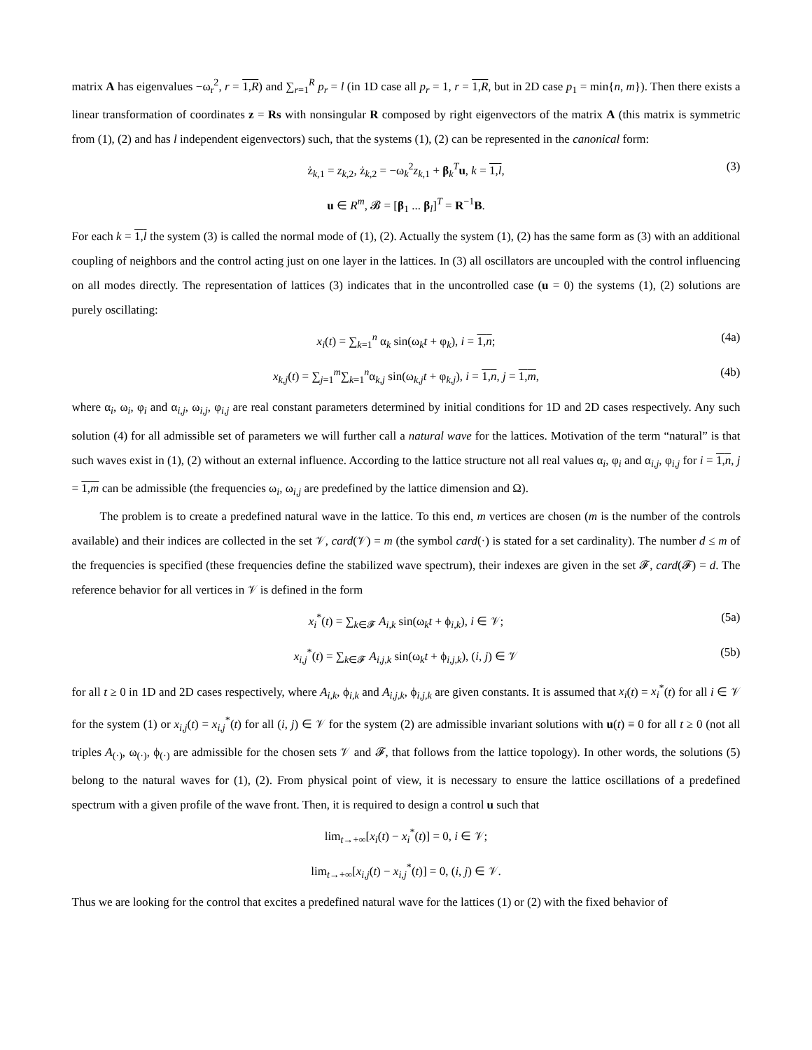matrix A has eigenvalues −ω<sub>r</sub><sup>2</sup>, r = 1,R) and ∑<sub>r=1</sub><sup>R</sup> p<sub>r</sub> = l (in 1D case all p<sub>r</sub> = 1, r = 1,R, but in 2D case p<sub>1</sub> = min{n, m}). Then there exists a linear transformation of coordinates z = Rs with nonsingular R composed by right eigenvectors of the matrix A (this matrix is symmetric from (1), (2) and has l independent eigenvectors) such, that the systems (1), (2) can be represented in the canonical form:
ż<sub>k,1</sub> = z<sub>k,2</sub>, ż<sub>k,2</sub> = −ω<sub>k</sub><sup>2</sup>z<sub>k,1</sub> + β<sub>k</sub><sup>T</sup>u, k = 1,l, (3)
u ∈ R<sup>m</sup>, 𝓑 = [β<sub>1</sub> ... β<sub>l</sub>]<sup>T</sup> = R<sup>−1</sup>B.
For each k = 1,l the system (3) is called the normal mode of (1), (2). Actually the system (1), (2) has the same form as (3) with an additional coupling of neighbors and the control acting just on one layer in the lattices. In (3) all oscillators are uncoupled with the control influencing on all modes directly. The representation of lattices (3) indicates that in the uncontrolled case (u = 0) the systems (1), (2) solutions are purely oscillating:
x<sub>i</sub>(t) = ∑<sub>k=1</sub><sup>n</sup> α<sub>k</sub> sin(ω<sub>k</sub>t + φ<sub>k</sub>), i = 1,n; (4a)
x<sub>k,j</sub>(t) = ∑<sub>j=1</sub><sup>m</sup>∑<sub>k=1</sub><sup>n</sup>α<sub>k,j</sub> sin(ω<sub>k,j</sub>t + φ<sub>k,j</sub>), i = 1,n, j = 1,m, (4b)
where α<sub>i</sub>, ω<sub>i</sub>, φ<sub>i</sub> and α<sub>i,j</sub>, ω<sub>i,j</sub>, φ<sub>i,j</sub> are real constant parameters determined by initial conditions for 1D and 2D cases respectively. Any such solution (4) for all admissible set of parameters we will further call a natural wave for the lattices. Motivation of the term “natural” is that such waves exist in (1), (2) without an external influence. According to the lattice structure not all real values α<sub>i</sub>, φ<sub>i</sub> and α<sub>i,j</sub>, φ<sub>i,j</sub> for i = 1,n, j = 1,m can be admissible (the frequencies ω<sub>i</sub>, ω<sub>i,j</sub> are predefined by the lattice dimension and Ω).
The problem is to create a predefined natural wave in the lattice. To this end, m vertices are chosen (m is the number of the controls available) and their indices are collected in the set 𝒱, card(𝒱) = m (the symbol card(·) is stated for a set cardinality). The number d ≤ m of the frequencies is specified (these frequencies define the stabilized wave spectrum), their indexes are given in the set 𝓕, card(𝓕) = d. The reference behavior for all vertices in 𝒱 is defined in the form
x<sub>i</sub><sup>*</sup>(t) = ∑<sub>k∈𝓕</sub> A<sub>i,k</sub> sin(ω<sub>k</sub>t + ϕ<sub>i,k</sub>), i ∈ 𝒱; (5a)
x<sub>i,j</sub><sup>*</sup>(t) = ∑<sub>k∈𝓕</sub> A<sub>i,j,k</sub> sin(ω<sub>k</sub>t + ϕ<sub>i,j,k</sub>), (i, j) ∈ 𝒱 (5b)
for all t ≥ 0 in 1D and 2D cases respectively, where A<sub>i,k</sub>, ϕ<sub>i,k</sub> and A<sub>i,j,k</sub>, ϕ<sub>i,j,k</sub> are given constants. It is assumed that x<sub>i</sub>(t) = x<sub>i</sub><sup>*</sup>(t) for all i ∈ 𝒱 for the system (1) or x<sub>i,j</sub>(t) = x<sub>i,j</sub><sup>*</sup>(t) for all (i, j) ∈ 𝒱 for the system (2) are admissible invariant solutions with u(t) ≡ 0 for all t ≥ 0 (not all triples A<sub>(·)</sub>, ω<sub>(·)</sub>, ϕ<sub>(·)</sub> are admissible for the chosen sets 𝒱 and 𝓕, that follows from the lattice topology). In other words, the solutions (5) belong to the natural waves for (1), (2). From physical point of view, it is necessary to ensure the lattice oscillations of a predefined spectrum with a given profile of the wave front. Then, it is required to design a control u such that
lim<sub>t→+∞</sub>[x<sub>i</sub>(t) − x<sub>i</sub><sup>*</sup>(t)] = 0, i ∈ 𝒱;
lim<sub>t→+∞</sub>[x<sub>i,j</sub>(t) − x<sub>i,j</sub><sup>*</sup>(t)] = 0, (i, j) ∈ 𝒱.
Thus we are looking for the control that excites a predefined natural wave for the lattices (1) or (2) with the fixed behavior of